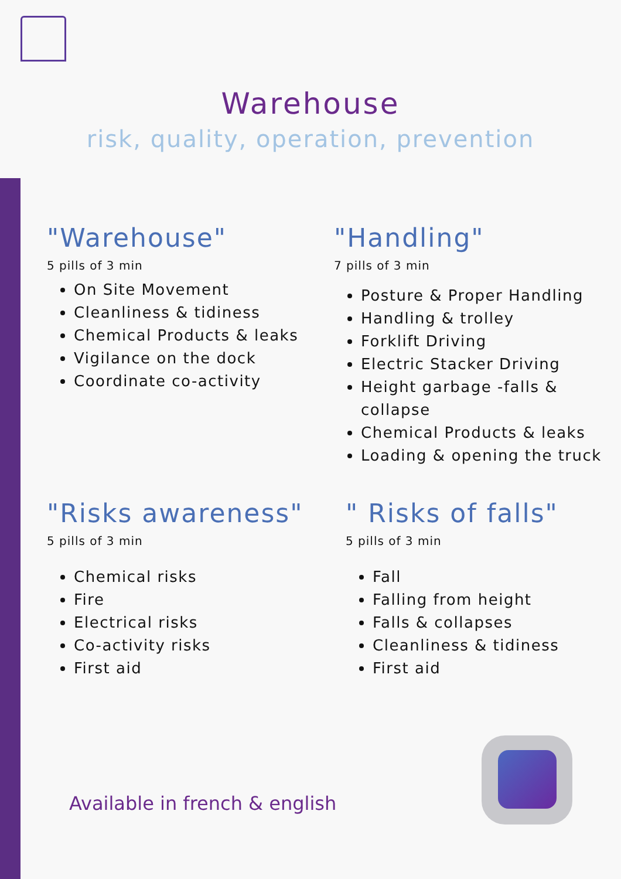Warehouse
risk, quality, operation, prevention
"Warehouse"
5 pills of 3 min
On Site Movement
Cleanliness & tidiness
Chemical Products & leaks
Vigilance on the dock
Coordinate co-activity
"Handling"
7 pills of 3 min
Posture & Proper Handling
Handling & trolley
Forklift Driving
Electric Stacker Driving
Height garbage -falls & collapse
Chemical Products & leaks
Loading & opening the truck
"Risks awareness"
5 pills of 3 min
Chemical risks
Fire
Electrical risks
Co-activity risks
First aid
" Risks of falls"
5 pills of 3 min
Fall
Falling from height
Falls & collapses
Cleanliness & tidiness
First aid
Available in french & english